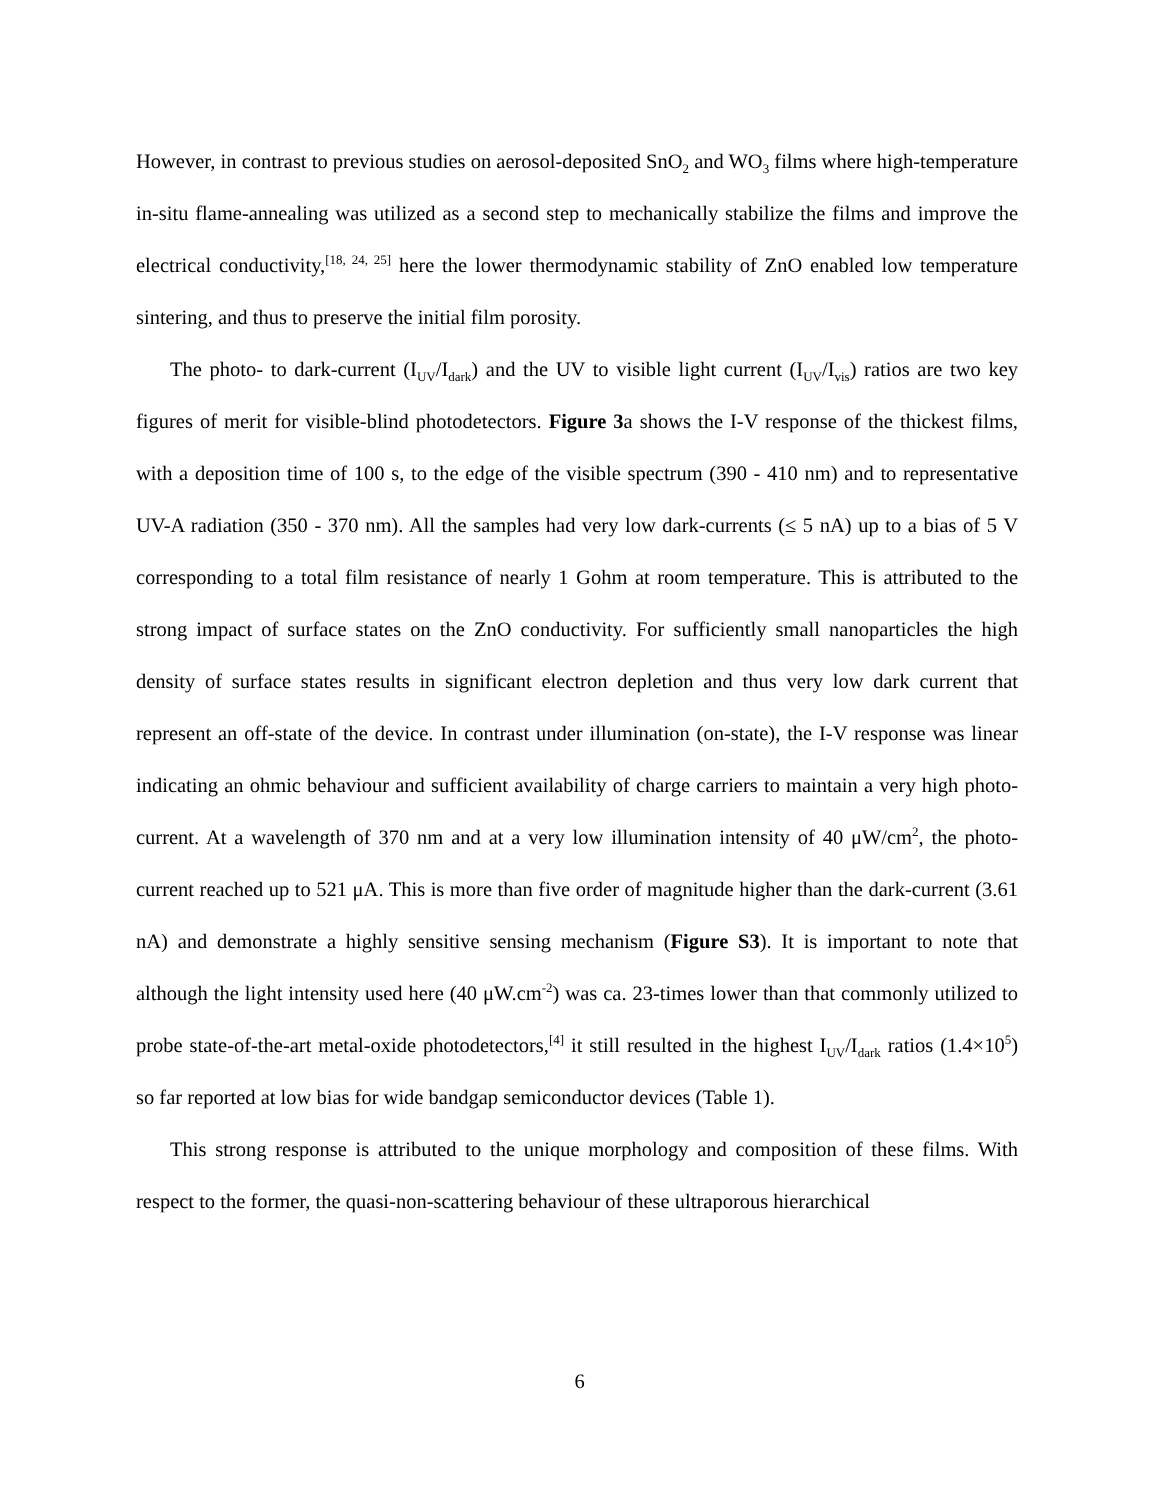However, in contrast to previous studies on aerosol-deposited SnO<sub>2</sub> and WO<sub>3</sub> films where high-temperature in-situ flame-annealing was utilized as a second step to mechanically stabilize the films and improve the electrical conductivity,<sup>[18, 24, 25]</sup> here the lower thermodynamic stability of ZnO enabled low temperature sintering, and thus to preserve the initial film porosity.
The photo- to dark-current (I<sub>UV</sub>/I<sub>dark</sub>) and the UV to visible light current (I<sub>UV</sub>/I<sub>vis</sub>) ratios are two key figures of merit for visible-blind photodetectors. Figure 3a shows the I-V response of the thickest films, with a deposition time of 100 s, to the edge of the visible spectrum (390 - 410 nm) and to representative UV-A radiation (350 - 370 nm). All the samples had very low dark-currents (≤ 5 nA) up to a bias of 5 V corresponding to a total film resistance of nearly 1 Gohm at room temperature. This is attributed to the strong impact of surface states on the ZnO conductivity. For sufficiently small nanoparticles the high density of surface states results in significant electron depletion and thus very low dark current that represent an off-state of the device. In contrast under illumination (on-state), the I-V response was linear indicating an ohmic behaviour and sufficient availability of charge carriers to maintain a very high photo-current. At a wavelength of 370 nm and at a very low illumination intensity of 40 μW/cm<sup>2</sup>, the photo-current reached up to 521 μA. This is more than five order of magnitude higher than the dark-current (3.61 nA) and demonstrate a highly sensitive sensing mechanism (Figure S3). It is important to note that although the light intensity used here (40 μW.cm<sup>-2</sup>) was ca. 23-times lower than that commonly utilized to probe state-of-the-art metal-oxide photodetectors,<sup>[4]</sup> it still resulted in the highest I<sub>UV</sub>/I<sub>dark</sub> ratios (1.4×10<sup>5</sup>) so far reported at low bias for wide bandgap semiconductor devices (Table 1).
This strong response is attributed to the unique morphology and composition of these films. With respect to the former, the quasi-non-scattering behaviour of these ultraporous hierarchical
6